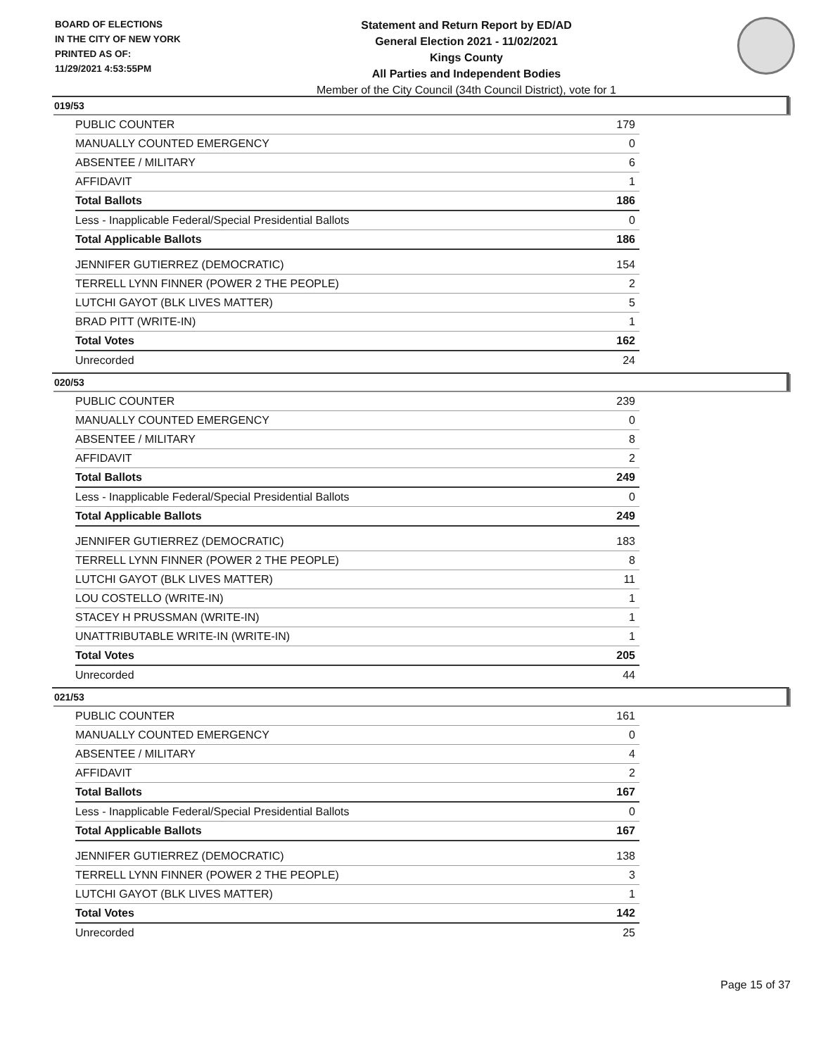BOARD OF ELECTIONS
IN THE CITY OF NEW YORK
PRINTED AS OF:
11/29/2021 4:53:55PM
Statement and Return Report by ED/AD
General Election 2021 - 11/02/2021
Kings County
All Parties and Independent Bodies
Member of the City Council (34th Council District), vote for 1
019/53
| PUBLIC COUNTER | 179 |
| MANUALLY COUNTED EMERGENCY | 0 |
| ABSENTEE / MILITARY | 6 |
| AFFIDAVIT | 1 |
| Total Ballots | 186 |
| Less - Inapplicable Federal/Special Presidential Ballots | 0 |
| Total Applicable Ballots | 186 |
| JENNIFER GUTIERREZ (DEMOCRATIC) | 154 |
| TERRELL LYNN FINNER (POWER 2 THE PEOPLE) | 2 |
| LUTCHI GAYOT (BLK LIVES MATTER) | 5 |
| BRAD PITT (WRITE-IN) | 1 |
| Total Votes | 162 |
| Unrecorded | 24 |
020/53
| PUBLIC COUNTER | 239 |
| MANUALLY COUNTED EMERGENCY | 0 |
| ABSENTEE / MILITARY | 8 |
| AFFIDAVIT | 2 |
| Total Ballots | 249 |
| Less - Inapplicable Federal/Special Presidential Ballots | 0 |
| Total Applicable Ballots | 249 |
| JENNIFER GUTIERREZ (DEMOCRATIC) | 183 |
| TERRELL LYNN FINNER (POWER 2 THE PEOPLE) | 8 |
| LUTCHI GAYOT (BLK LIVES MATTER) | 11 |
| LOU COSTELLO (WRITE-IN) | 1 |
| STACEY H PRUSSMAN (WRITE-IN) | 1 |
| UNATTRIBUTABLE WRITE-IN (WRITE-IN) | 1 |
| Total Votes | 205 |
| Unrecorded | 44 |
021/53
| PUBLIC COUNTER | 161 |
| MANUALLY COUNTED EMERGENCY | 0 |
| ABSENTEE / MILITARY | 4 |
| AFFIDAVIT | 2 |
| Total Ballots | 167 |
| Less - Inapplicable Federal/Special Presidential Ballots | 0 |
| Total Applicable Ballots | 167 |
| JENNIFER GUTIERREZ (DEMOCRATIC) | 138 |
| TERRELL LYNN FINNER (POWER 2 THE PEOPLE) | 3 |
| LUTCHI GAYOT (BLK LIVES MATTER) | 1 |
| Total Votes | 142 |
| Unrecorded | 25 |
Page 15 of 37